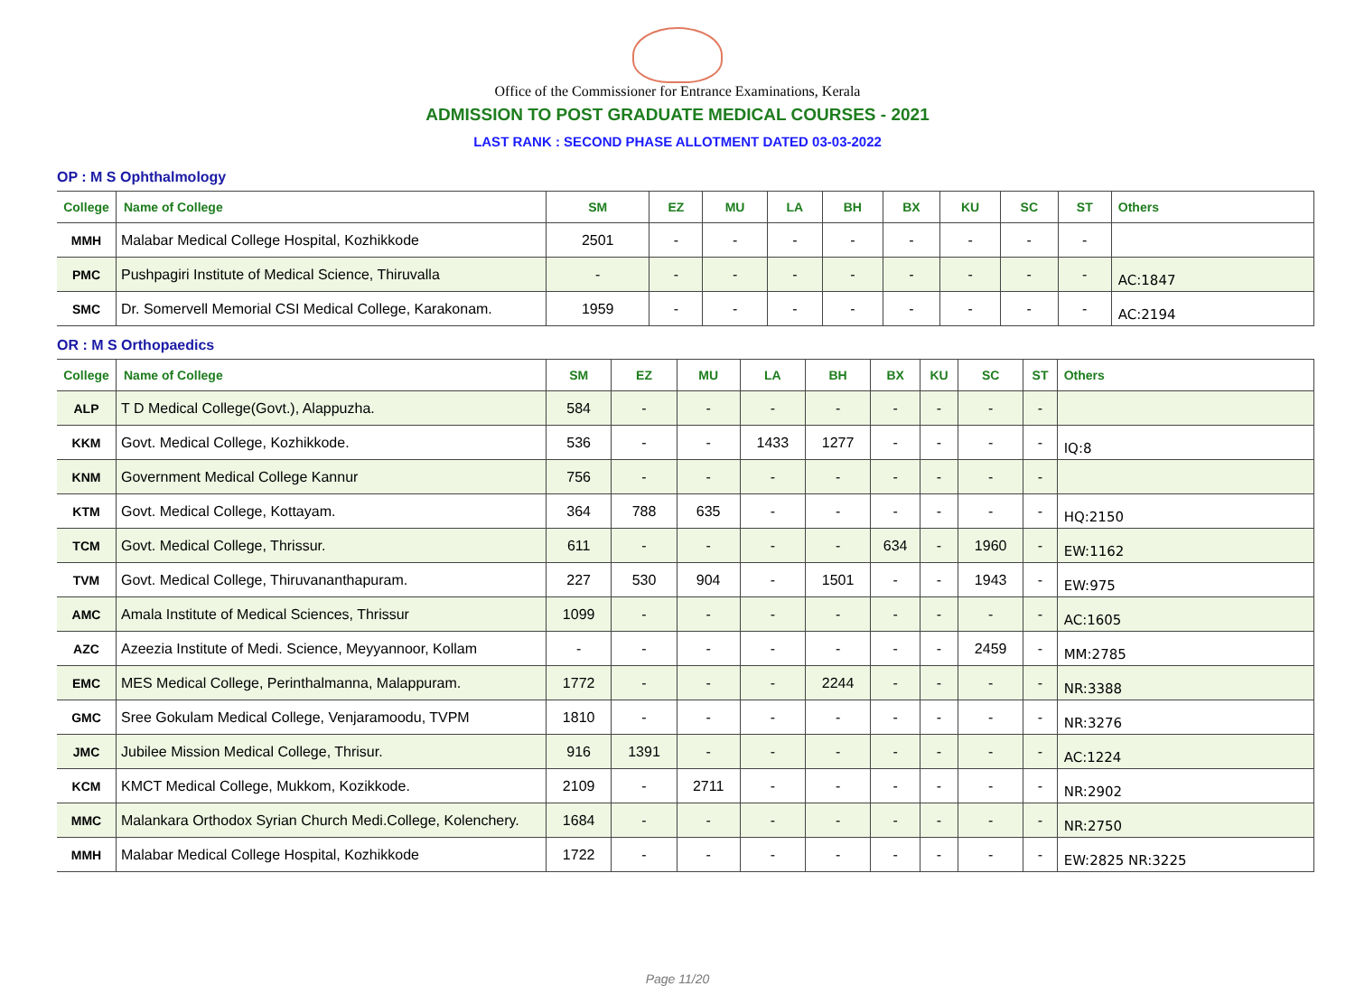Office of the Commissioner for Entrance Examinations, Kerala
ADMISSION TO POST GRADUATE MEDICAL COURSES - 2021
LAST RANK : SECOND PHASE ALLOTMENT DATED 03-03-2022
OP : M S Ophthalmology
| College | Name of College | SM | EZ | MU | LA | BH | BX | KU | SC | ST | Others |
| --- | --- | --- | --- | --- | --- | --- | --- | --- | --- | --- | --- |
| MMH | Malabar Medical College Hospital, Kozhikkode | 2501 | - | - | - | - | - | - | - | - | |
| PMC | Pushpagiri Institute of Medical Science, Thiruvalla | - | - | - | - | - | - | - | - | - | AC:1847 |
| SMC | Dr. Somervell Memorial CSI Medical College, Karakonam. | 1959 | - | - | - | - | - | - | - | - | AC:2194 |
OR : M S Orthopaedics
| College | Name of College | SM | EZ | MU | LA | BH | BX | KU | SC | ST | Others |
| --- | --- | --- | --- | --- | --- | --- | --- | --- | --- | --- | --- |
| ALP | T D Medical College(Govt.), Alappuzha. | 584 | - | - | - | - | - | - | - | - | |
| KKM | Govt. Medical College, Kozhikkode. | 536 | - | - | 1433 | 1277 | - | - | - | - | IQ:8 |
| KNM | Government Medical College Kannur | 756 | - | - | - | - | - | - | - | - | |
| KTM | Govt. Medical College, Kottayam. | 364 | 788 | 635 | - | - | - | - | - | - | HQ:2150 |
| TCM | Govt. Medical College, Thrissur. | 611 | - | - | - | - | 634 | - | 1960 | - | EW:1162 |
| TVM | Govt. Medical College, Thiruvananthapuram. | 227 | 530 | 904 | - | 1501 | - | - | 1943 | - | EW:975 |
| AMC | Amala Institute of Medical Sciences, Thrissur | 1099 | - | - | - | - | - | - | - | - | AC:1605 |
| AZC | Azeezia Institute of Medi. Science, Meyyannoor, Kollam | - | - | - | - | - | - | - | 2459 | - | MM:2785 |
| EMC | MES Medical College, Perinthalmanna, Malappuram. | 1772 | - | - | - | 2244 | - | - | - | - | NR:3388 |
| GMC | Sree Gokulam Medical College, Venjaramoodu, TVPM | 1810 | - | - | - | - | - | - | - | - | NR:3276 |
| JMC | Jubilee Mission Medical College, Thrisur. | 916 | 1391 | - | - | - | - | - | - | - | AC:1224 |
| KCM | KMCT Medical College, Mukkom, Kozikkode. | 2109 | - | 2711 | - | - | - | - | - | - | NR:2902 |
| MMC | Malankara Orthodox Syrian Church Medi.College, Kolenchery. | 1684 | - | - | - | - | - | - | - | - | NR:2750 |
| MMH | Malabar Medical College Hospital, Kozhikkode | 1722 | - | - | - | - | - | - | - | - | EW:2825 NR:3225 |
Page 11/20